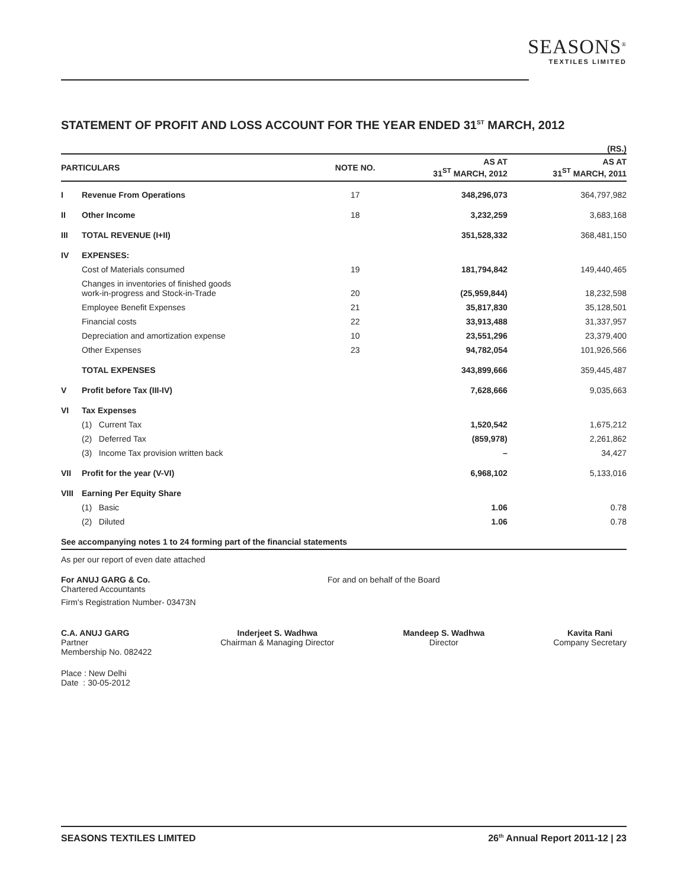SEASONS<sup>®</sup>
TEXTILES LIMITED
STATEMENT OF PROFIT AND LOSS ACCOUNT FOR THE YEAR ENDED 31<sup>ST</sup> MARCH, 2012
(RS.)
| PARTICULARS | | NOTE NO. | AS AT 31<sup>ST</sup> MARCH, 2012 | AS AT 31<sup>ST</sup> MARCH, 2011 |
| --- | --- | --- | --- | --- |
| I | Revenue From Operations | 17 | 348,296,073 | 364,797,982 |
| II | Other Income | 18 | 3,232,259 | 3,683,168 |
| III | TOTAL REVENUE (I+II) | | 351,528,332 | 368,481,150 |
| IV | EXPENSES: | | | |
| | Cost of Materials consumed | 19 | 181,794,842 | 149,440,465 |
| | Changes in inventories of finished goods work-in-progress and Stock-in-Trade | 20 | (25,959,844) | 18,232,598 |
| | Employee Benefit Expenses | 21 | 35,817,830 | 35,128,501 |
| | Financial costs | 22 | 33,913,488 | 31,337,957 |
| | Depreciation and amortization expense | 10 | 23,551,296 | 23,379,400 |
| | Other Expenses | 23 | 94,782,054 | 101,926,566 |
| | TOTAL EXPENSES | | 343,899,666 | 359,445,487 |
| V | Profit before Tax (III-IV) | | 7,628,666 | 9,035,663 |
| VI | Tax Expenses | | | |
| | (1) Current Tax | | 1,520,542 | 1,675,212 |
| | (2) Deferred Tax | | (859,978) | 2,261,862 |
| | (3) Income Tax provision written back | | – | 34,427 |
| VII | Profit for the year (V-VI) | | 6,968,102 | 5,133,016 |
| VIII | Earning Per Equity Share | | | |
| | (1) Basic | | 1.06 | 0.78 |
| | (2) Diluted | | 1.06 | 0.78 |
| See accompanying notes 1 to 24 forming part of the financial statements | | | | |
As per our report of even date attached
For ANUJ GARG & Co.
Chartered Accountants
Firm's Registration Number- 03473N
For and on behalf of the Board
C.A. ANUJ GARG
Partner
Membership No. 082422
Inderjeet S. Wadhwa
Chairman & Managing Director
Mandeep S. Wadhwa
Director
Kavita Rani
Company Secretary
Place : New Delhi
Date : 30-05-2012
SEASONS TEXTILES LIMITED 26<sup>th</sup> Annual Report 2011-12 | 23